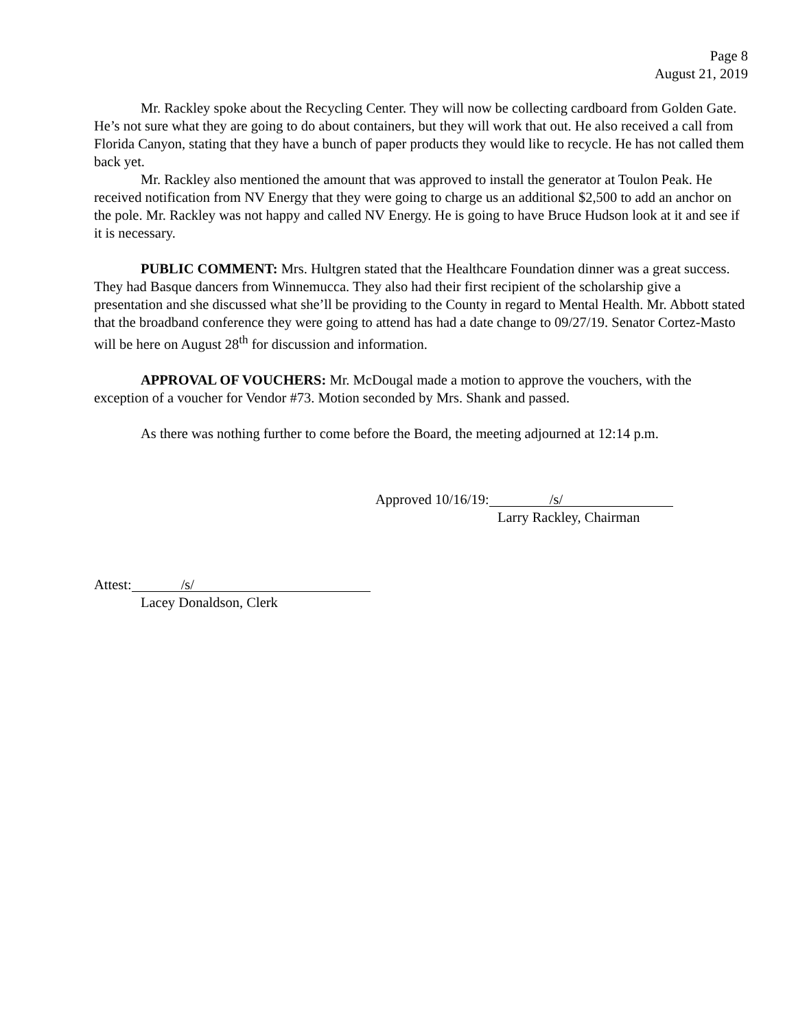Page 8
August 21, 2019
Mr. Rackley spoke about the Recycling Center. They will now be collecting cardboard from Golden Gate. He’s not sure what they are going to do about containers, but they will work that out. He also received a call from Florida Canyon, stating that they have a bunch of paper products they would like to recycle. He has not called them back yet.
Mr. Rackley also mentioned the amount that was approved to install the generator at Toulon Peak. He received notification from NV Energy that they were going to charge us an additional $2,500 to add an anchor on the pole. Mr. Rackley was not happy and called NV Energy. He is going to have Bruce Hudson look at it and see if it is necessary.
PUBLIC COMMENT: Mrs. Hultgren stated that the Healthcare Foundation dinner was a great success. They had Basque dancers from Winnemucca. They also had their first recipient of the scholarship give a presentation and she discussed what she’ll be providing to the County in regard to Mental Health. Mr. Abbott stated that the broadband conference they were going to attend has had a date change to 09/27/19. Senator Cortez-Masto will be here on August 28<sup>th</sup> for discussion and information.
APPROVAL OF VOUCHERS: Mr. McDougal made a motion to approve the vouchers, with the exception of a voucher for Vendor #73. Motion seconded by Mrs. Shank and passed.
As there was nothing further to come before the Board, the meeting adjourned at 12:14 p.m.
Approved 10/16/19: /s/
Larry Rackley, Chairman
Attest: /s/
Lacey Donaldson, Clerk